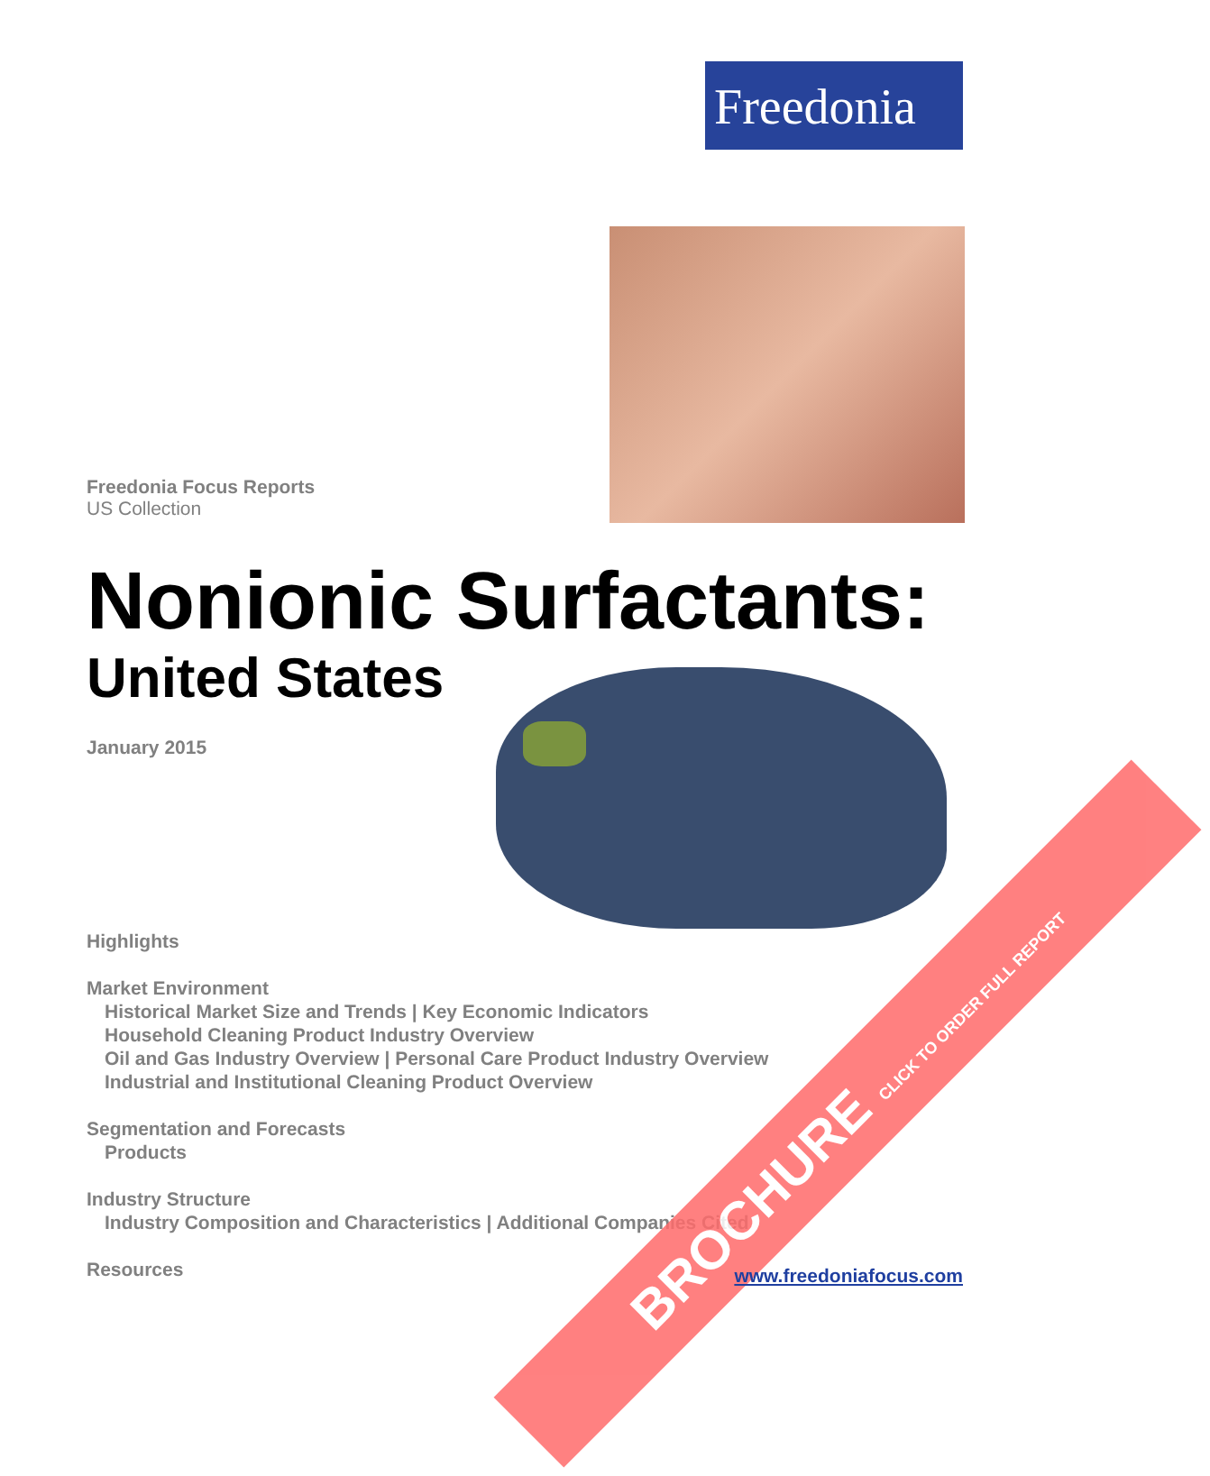Freedonia
Freedonia Focus Reports
US Collection
Nonionic Surfactants:
United States
January 2015
Highlights
Market Environment
Historical Market Size and Trends | Key Economic Indicators
Household Cleaning Product Industry Overview
Oil and Gas Industry Overview | Personal Care Product Industry Overview
Industrial and Institutional Cleaning Product Overview
Segmentation and Forecasts
Products
Industry Structure
Industry Composition and Characteristics | Additional Companies Cited
Resources
BROCHURE CLICK TO ORDER FULL REPORT
www.freedoniafocus.com